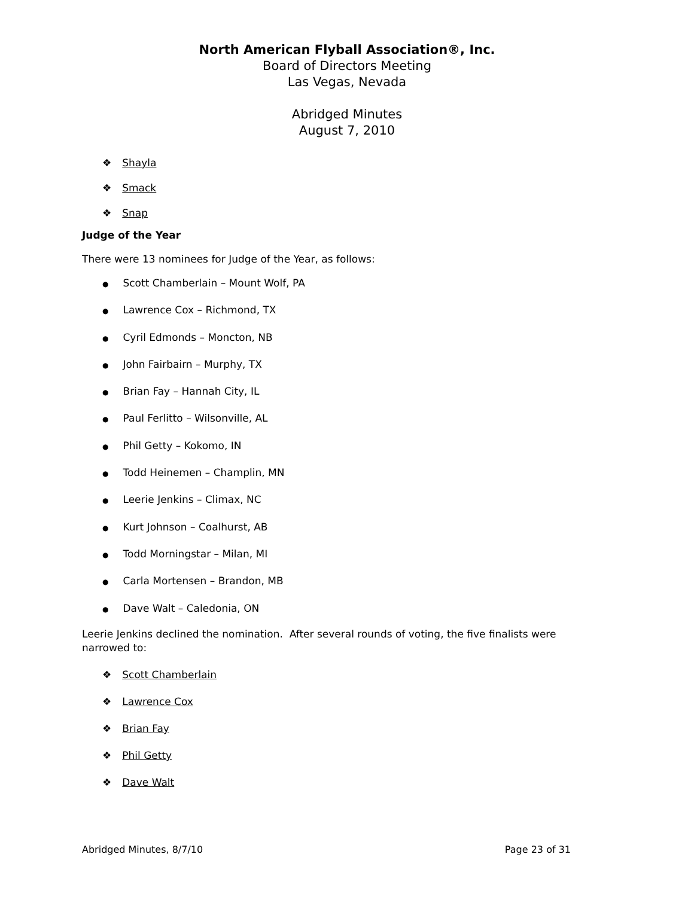North American Flyball Association®, Inc.
Board of Directors Meeting
Las Vegas, Nevada
Abridged Minutes
August 7, 2010
❖ Shayla
❖ Smack
❖ Snap
Judge of the Year
There were 13 nominees for Judge of the Year, as follows:
● Scott Chamberlain – Mount Wolf, PA
● Lawrence Cox – Richmond, TX
● Cyril Edmonds – Moncton, NB
● John Fairbairn – Murphy, TX
● Brian Fay – Hannah City, IL
● Paul Ferlitto – Wilsonville, AL
● Phil Getty – Kokomo, IN
● Todd Heinemen – Champlin, MN
● Leerie Jenkins – Climax, NC
● Kurt Johnson – Coalhurst, AB
● Todd Morningstar – Milan, MI
● Carla Mortensen – Brandon, MB
● Dave Walt – Caledonia, ON
Leerie Jenkins declined the nomination. After several rounds of voting, the five finalists were narrowed to:
❖ Scott Chamberlain
❖ Lawrence Cox
❖ Brian Fay
❖ Phil Getty
❖ Dave Walt
Abridged Minutes, 8/7/10 Page 23 of 31